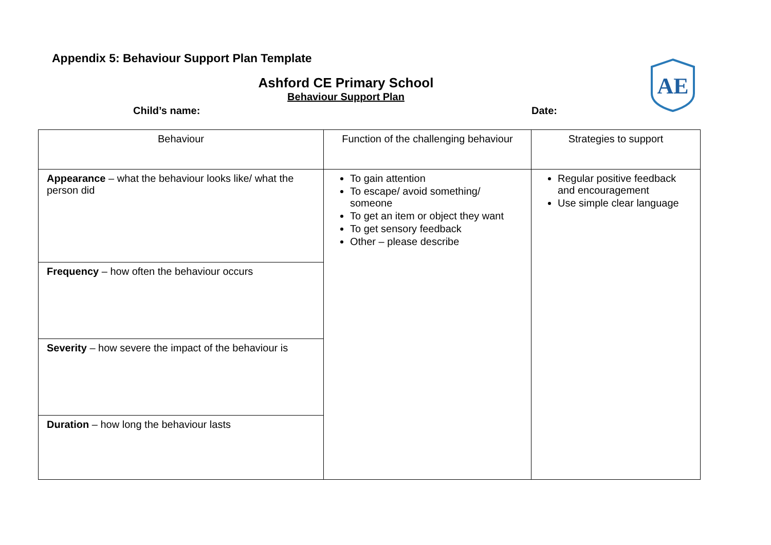Appendix 5: Behaviour Support Plan Template
Ashford CE Primary School
Behaviour Support Plan
Child’s name: Date:
AE
| Behaviour | Function of the challenging behaviour | Strategies to support |
| Appearance – what the behaviour looks like/ what the person did | To gain attention To escape/ avoid something/ someone To get an item or object they want To get sensory feedback Other – please describe | Regular positive feedback and encouragement Use simple clear language |
| Frequency – how often the behaviour occurs | | |
| Severity – how severe the impact of the behaviour is | | |
| Duration – how long the behaviour lasts | | |